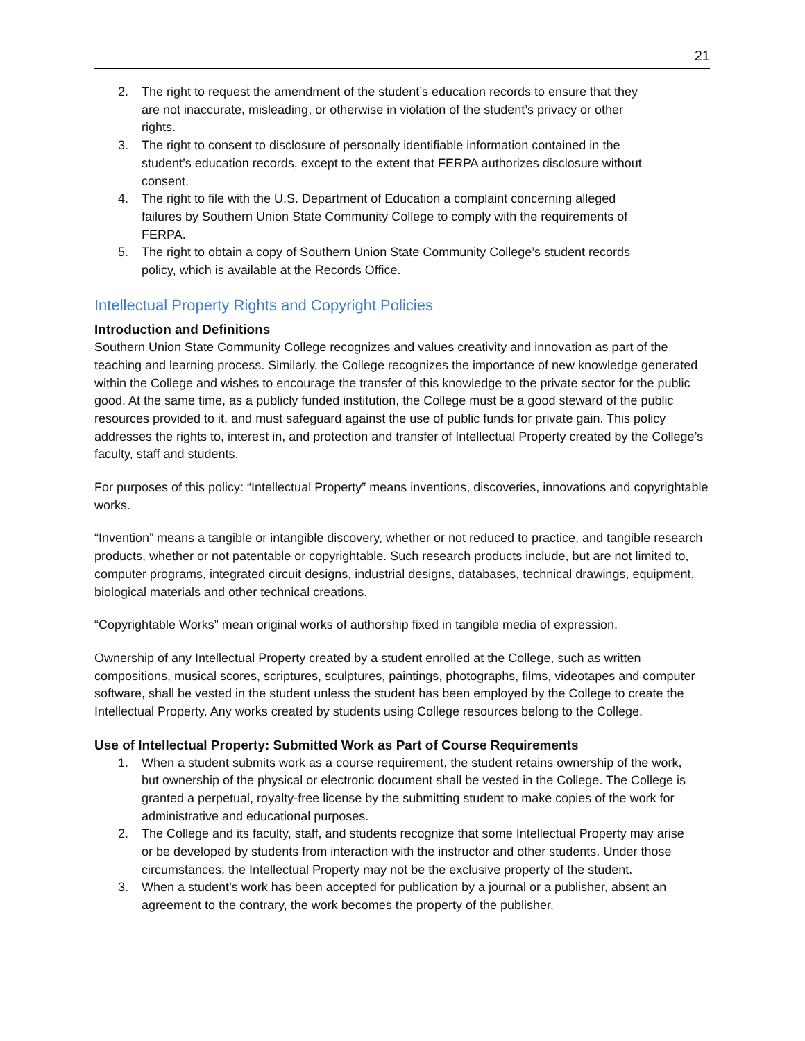21
2. The right to request the amendment of the student’s education records to ensure that they are not inaccurate, misleading, or otherwise in violation of the student’s privacy or other rights.
3. The right to consent to disclosure of personally identifiable information contained in the student’s education records, except to the extent that FERPA authorizes disclosure without consent.
4. The right to file with the U.S. Department of Education a complaint concerning alleged failures by Southern Union State Community College to comply with the requirements of FERPA.
5. The right to obtain a copy of Southern Union State Community College’s student records policy, which is available at the Records Office.
Intellectual Property Rights and Copyright Policies
Introduction and Definitions
Southern Union State Community College recognizes and values creativity and innovation as part of the teaching and learning process. Similarly, the College recognizes the importance of new knowledge generated within the College and wishes to encourage the transfer of this knowledge to the private sector for the public good. At the same time, as a publicly funded institution, the College must be a good steward of the public resources provided to it, and must safeguard against the use of public funds for private gain. This policy addresses the rights to, interest in, and protection and transfer of Intellectual Property created by the College’s faculty, staff and students.
For purposes of this policy: “Intellectual Property” means inventions, discoveries, innovations and copyrightable works.
“Invention” means a tangible or intangible discovery, whether or not reduced to practice, and tangible research products, whether or not patentable or copyrightable. Such research products include, but are not limited to, computer programs, integrated circuit designs, industrial designs, databases, technical drawings, equipment, biological materials and other technical creations.
“Copyrightable Works” mean original works of authorship fixed in tangible media of expression.
Ownership of any Intellectual Property created by a student enrolled at the College, such as written compositions, musical scores, scriptures, sculptures, paintings, photographs, films, videotapes and computer software, shall be vested in the student unless the student has been employed by the College to create the Intellectual Property. Any works created by students using College resources belong to the College.
Use of Intellectual Property: Submitted Work as Part of Course Requirements
1. When a student submits work as a course requirement, the student retains ownership of the work, but ownership of the physical or electronic document shall be vested in the College. The College is granted a perpetual, royalty-free license by the submitting student to make copies of the work for administrative and educational purposes.
2. The College and its faculty, staff, and students recognize that some Intellectual Property may arise or be developed by students from interaction with the instructor and other students. Under those circumstances, the Intellectual Property may not be the exclusive property of the student.
3. When a student’s work has been accepted for publication by a journal or a publisher, absent an agreement to the contrary, the work becomes the property of the publisher.